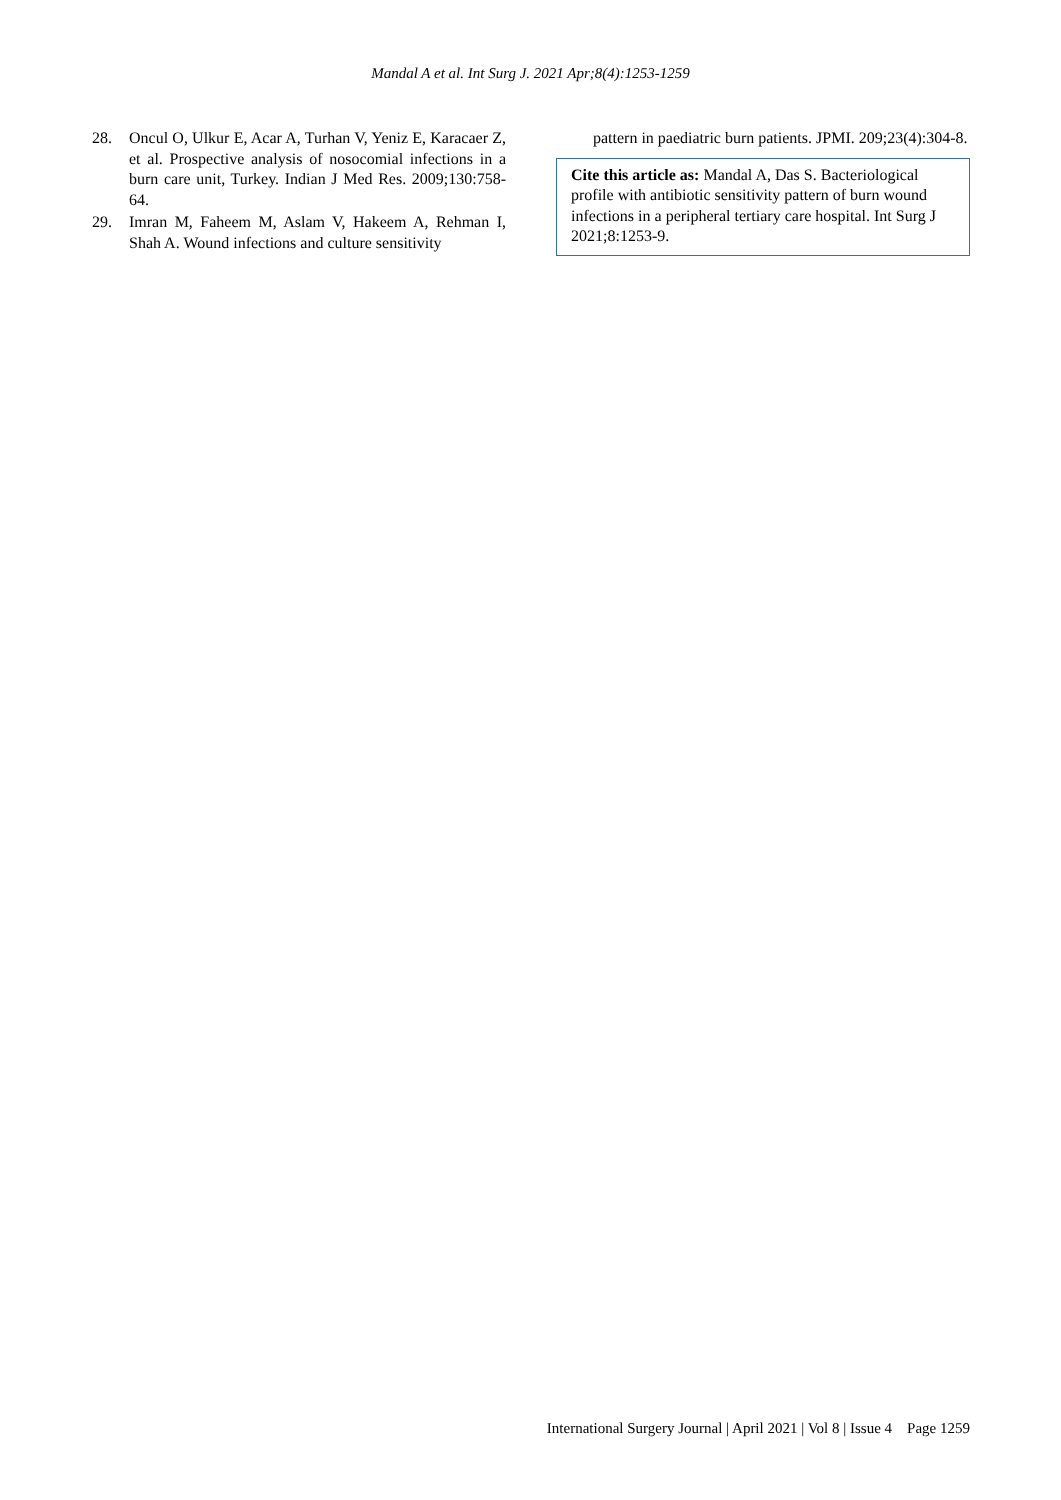Mandal A et al. Int Surg J. 2021 Apr;8(4):1253-1259
28. Oncul O, Ulkur E, Acar A, Turhan V, Yeniz E, Karacaer Z, et al. Prospective analysis of nosocomial infections in a burn care unit, Turkey. Indian J Med Res. 2009;130:758-64.
29. Imran M, Faheem M, Aslam V, Hakeem A, Rehman I, Shah A. Wound infections and culture sensitivity
pattern in paediatric burn patients. JPMI. 209;23(4):304-8.
Cite this article as: Mandal A, Das S. Bacteriological profile with antibiotic sensitivity pattern of burn wound infections in a peripheral tertiary care hospital. Int Surg J 2021;8:1253-9.
International Surgery Journal | April 2021 | Vol 8 | Issue 4 Page 1259